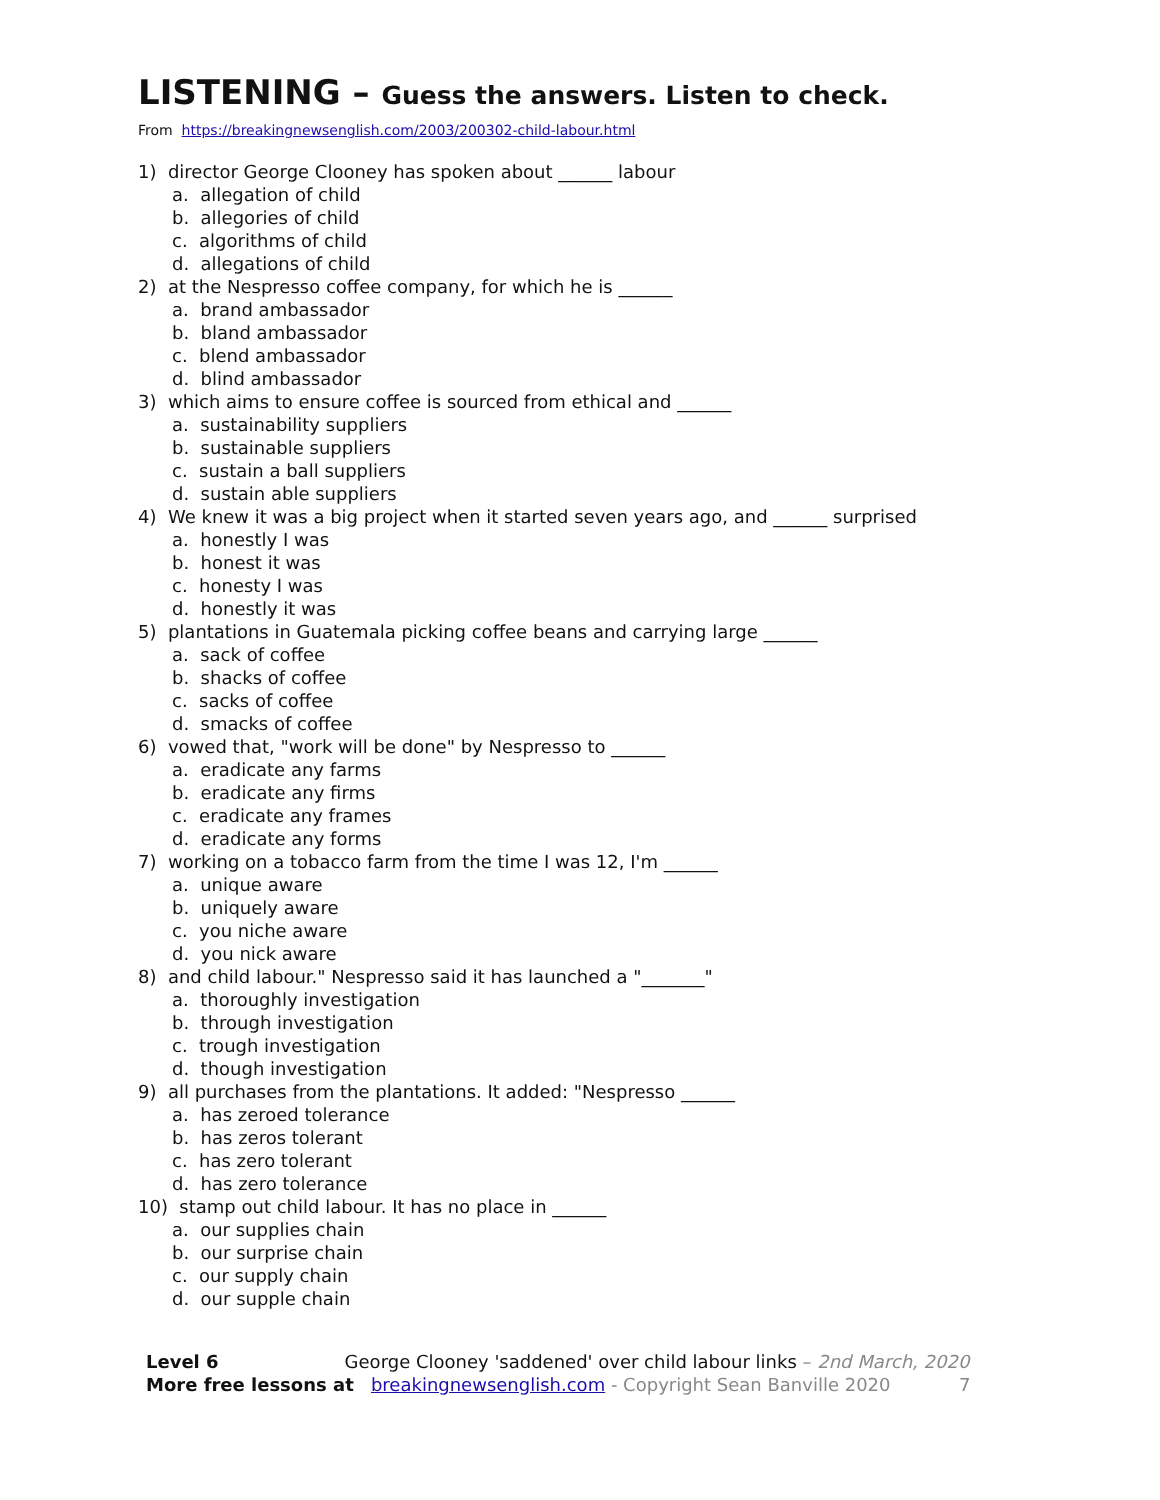LISTENING – Guess the answers. Listen to check.
From https://breakingnewsenglish.com/2003/200302-child-labour.html
1) director George Clooney has spoken about ______ labour
a. allegation of child
b. allegories of child
c. algorithms of child
d. allegations of child
2) at the Nespresso coffee company, for which he is ______
a. brand ambassador
b. bland ambassador
c. blend ambassador
d. blind ambassador
3) which aims to ensure coffee is sourced from ethical and ______
a. sustainability suppliers
b. sustainable suppliers
c. sustain a ball suppliers
d. sustain able suppliers
4) We knew it was a big project when it started seven years ago, and ______ surprised
a. honestly I was
b. honest it was
c. honesty I was
d. honestly it was
5) plantations in Guatemala picking coffee beans and carrying large ______
a. sack of coffee
b. shacks of coffee
c. sacks of coffee
d. smacks of coffee
6) vowed that, "work will be done" by Nespresso to ______
a. eradicate any farms
b. eradicate any firms
c. eradicate any frames
d. eradicate any forms
7) working on a tobacco farm from the time I was 12, I'm ______
a. unique aware
b. uniquely aware
c. you niche aware
d. you nick aware
8) and child labour." Nespresso said it has launched a "_______"
a. thoroughly investigation
b. through investigation
c. trough investigation
d. though investigation
9) all purchases from the plantations. It added: "Nespresso ______
a. has zeroed tolerance
b. has zeros tolerant
c. has zero tolerant
d. has zero tolerance
10) stamp out child labour. It has no place in ______
a. our supplies chain
b. our surprise chain
c. our supply chain
d. our supple chain
Level 6 George Clooney 'saddened' over child labour links – 2nd March, 2020
More free lessons at breakingnewsenglish.com - Copyright Sean Banville 2020 7